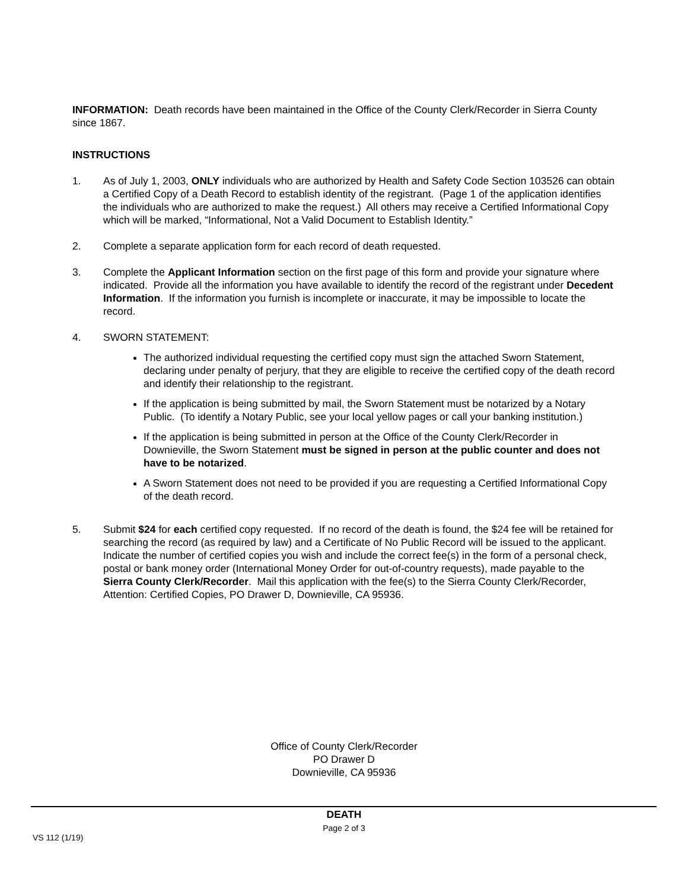INFORMATION: Death records have been maintained in the Office of the County Clerk/Recorder in Sierra County since 1867.
INSTRUCTIONS
1. As of July 1, 2003, ONLY individuals who are authorized by Health and Safety Code Section 103526 can obtain a Certified Copy of a Death Record to establish identity of the registrant. (Page 1 of the application identifies the individuals who are authorized to make the request.) All others may receive a Certified Informational Copy which will be marked, “Informational, Not a Valid Document to Establish Identity.”
2. Complete a separate application form for each record of death requested.
3. Complete the Applicant Information section on the first page of this form and provide your signature where indicated. Provide all the information you have available to identify the record of the registrant under Decedent Information. If the information you furnish is incomplete or inaccurate, it may be impossible to locate the record.
4. SWORN STATEMENT:
The authorized individual requesting the certified copy must sign the attached Sworn Statement, declaring under penalty of perjury, that they are eligible to receive the certified copy of the death record and identify their relationship to the registrant.
If the application is being submitted by mail, the Sworn Statement must be notarized by a Notary Public. (To identify a Notary Public, see your local yellow pages or call your banking institution.)
If the application is being submitted in person at the Office of the County Clerk/Recorder in Downieville, the Sworn Statement must be signed in person at the public counter and does not have to be notarized.
A Sworn Statement does not need to be provided if you are requesting a Certified Informational Copy of the death record.
5. Submit $24 for each certified copy requested. If no record of the death is found, the $24 fee will be retained for searching the record (as required by law) and a Certificate of No Public Record will be issued to the applicant. Indicate the number of certified copies you wish and include the correct fee(s) in the form of a personal check, postal or bank money order (International Money Order for out-of-country requests), made payable to the Sierra County Clerk/Recorder. Mail this application with the fee(s) to the Sierra County Clerk/Recorder, Attention: Certified Copies, PO Drawer D, Downieville, CA 95936.
Office of County Clerk/Recorder
PO Drawer D
Downieville, CA 95936
DEATH
Page 2 of 3
VS 112 (1/19)